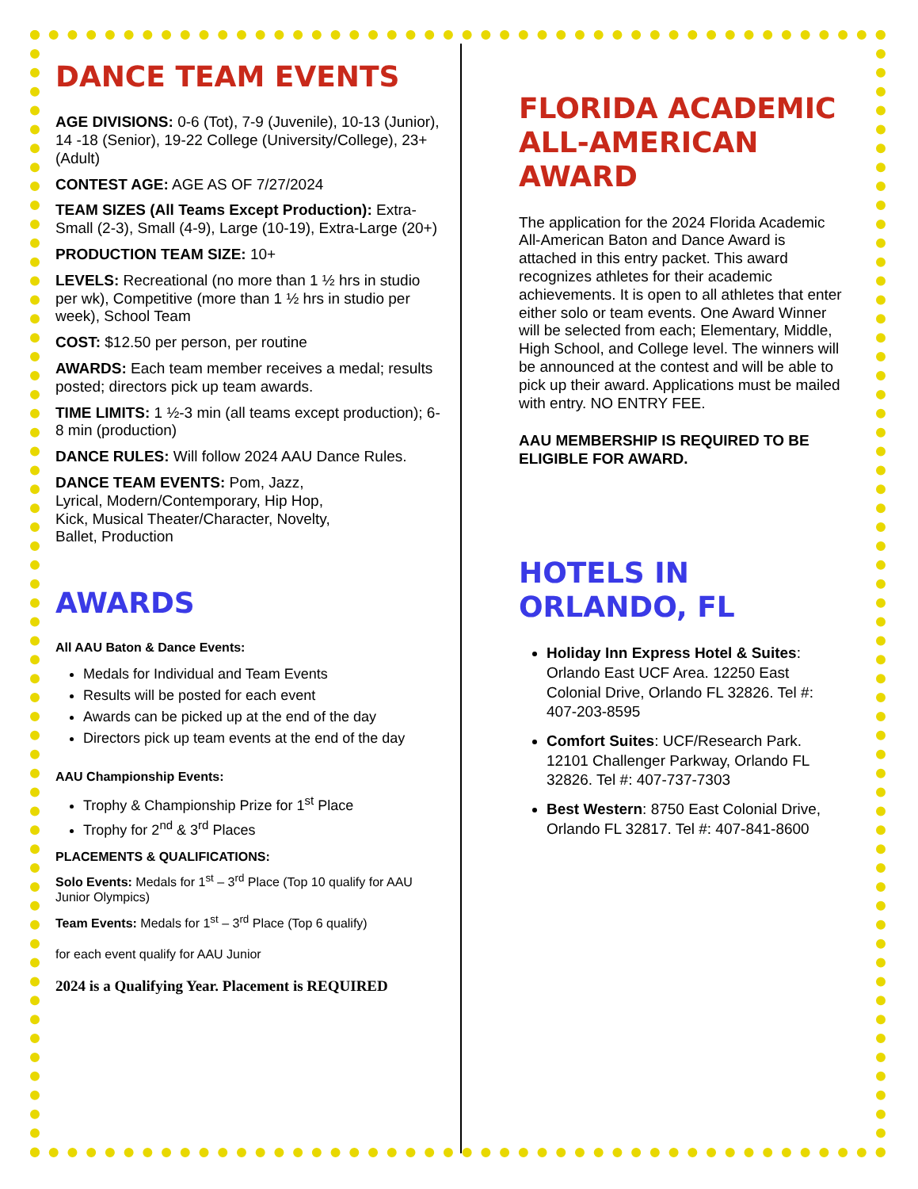DANCE TEAM EVENTS
AGE DIVISIONS: 0-6 (Tot), 7-9 (Juvenile), 10-13 (Junior), 14 -18 (Senior), 19-22 College (University/College), 23+ (Adult)
CONTEST AGE: AGE AS OF 7/27/2024
TEAM SIZES (All Teams Except Production): Extra-Small (2-3), Small (4-9), Large (10-19), Extra-Large (20+)
PRODUCTION TEAM SIZE: 10+
LEVELS: Recreational (no more than 1 ½ hrs in studio per wk), Competitive (more than 1 ½ hrs in studio per week), School Team
COST: $12.50 per person, per routine
AWARDS: Each team member receives a medal; results posted; directors pick up team awards.
TIME LIMITS: 1 ½-3 min (all teams except production); 6-8 min (production)
DANCE RULES: Will follow 2024 AAU Dance Rules.
DANCE TEAM EVENTS: Pom, Jazz,
Lyrical, Modern/Contemporary, Hip Hop,
Kick, Musical Theater/Character, Novelty,
Ballet, Production
AWARDS
All AAU Baton & Dance Events:
Medals for Individual and Team Events
Results will be posted for each event
Awards can be picked up at the end of the day
Directors pick up team events at the end of the day
AAU Championship Events:
Trophy & Championship Prize for 1<sup>st</sup> Place
Trophy for 2<sup>nd</sup> & 3<sup>rd</sup> Places
PLACEMENTS & QUALIFICATIONS:
Solo Events: Medals for 1<sup>st</sup> – 3<sup>rd</sup> Place (Top 10 qualify for AAU Junior Olympics)
Team Events: Medals for 1<sup>st</sup> – 3<sup>rd</sup> Place (Top 6 qualify)
for each event qualify for AAU Junior
2024 is a Qualifying Year. Placement is REQUIRED
FLORIDA ACADEMIC ALL-AMERICAN AWARD
The application for the 2024 Florida Academic All-American Baton and Dance Award is attached in this entry packet. This award recognizes athletes for their academic achievements. It is open to all athletes that enter either solo or team events. One Award Winner will be selected from each; Elementary, Middle, High School, and College level. The winners will be announced at the contest and will be able to pick up their award. Applications must be mailed with entry. NO ENTRY FEE.
AAU MEMBERSHIP IS REQUIRED TO BE ELIGIBLE FOR AWARD.
HOTELS IN ORLANDO, FL
Holiday Inn Express Hotel & Suites: Orlando East UCF Area. 12250 East Colonial Drive, Orlando FL 32826. Tel #: 407-203-8595
Comfort Suites: UCF/Research Park. 12101 Challenger Parkway, Orlando FL 32826. Tel #: 407-737-7303
Best Western: 8750 East Colonial Drive, Orlando FL 32817. Tel #: 407-841-8600